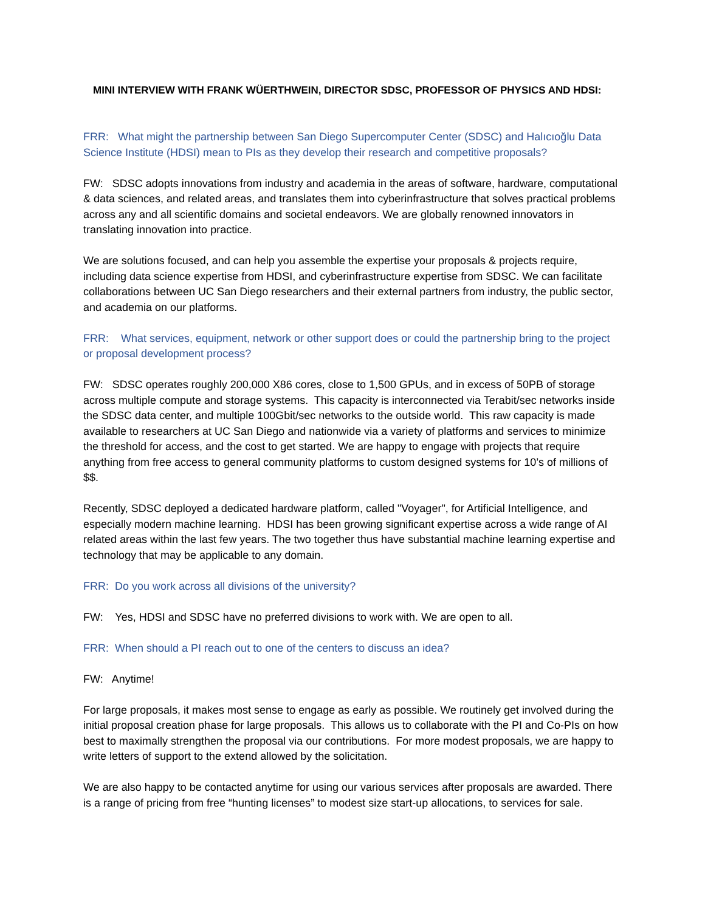MINI INTERVIEW WITH FRANK WÜERTHWEIN, DIRECTOR SDSC, PROFESSOR OF PHYSICS AND HDSI:
FRR: What might the partnership between San Diego Supercomputer Center (SDSC) and Halıcıoğlu Data Science Institute (HDSI) mean to PIs as they develop their research and competitive proposals?
FW: SDSC adopts innovations from industry and academia in the areas of software, hardware, computational & data sciences, and related areas, and translates them into cyberinfrastructure that solves practical problems across any and all scientific domains and societal endeavors. We are globally renowned innovators in translating innovation into practice.
We are solutions focused, and can help you assemble the expertise your proposals & projects require, including data science expertise from HDSI, and cyberinfrastructure expertise from SDSC. We can facilitate collaborations between UC San Diego researchers and their external partners from industry, the public sector, and academia on our platforms.
FRR: What services, equipment, network or other support does or could the partnership bring to the project or proposal development process?
FW: SDSC operates roughly 200,000 X86 cores, close to 1,500 GPUs, and in excess of 50PB of storage across multiple compute and storage systems. This capacity is interconnected via Terabit/sec networks inside the SDSC data center, and multiple 100Gbit/sec networks to the outside world. This raw capacity is made available to researchers at UC San Diego and nationwide via a variety of platforms and services to minimize the threshold for access, and the cost to get started. We are happy to engage with projects that require anything from free access to general community platforms to custom designed systems for 10’s of millions of $$.
Recently, SDSC deployed a dedicated hardware platform, called "Voyager", for Artificial Intelligence, and especially modern machine learning. HDSI has been growing significant expertise across a wide range of AI related areas within the last few years. The two together thus have substantial machine learning expertise and technology that may be applicable to any domain.
FRR: Do you work across all divisions of the university?
FW: Yes, HDSI and SDSC have no preferred divisions to work with. We are open to all.
FRR: When should a PI reach out to one of the centers to discuss an idea?
FW: Anytime!
For large proposals, it makes most sense to engage as early as possible. We routinely get involved during the initial proposal creation phase for large proposals. This allows us to collaborate with the PI and Co-PIs on how best to maximally strengthen the proposal via our contributions. For more modest proposals, we are happy to write letters of support to the extend allowed by the solicitation.
We are also happy to be contacted anytime for using our various services after proposals are awarded. There is a range of pricing from free “hunting licenses” to modest size start-up allocations, to services for sale.